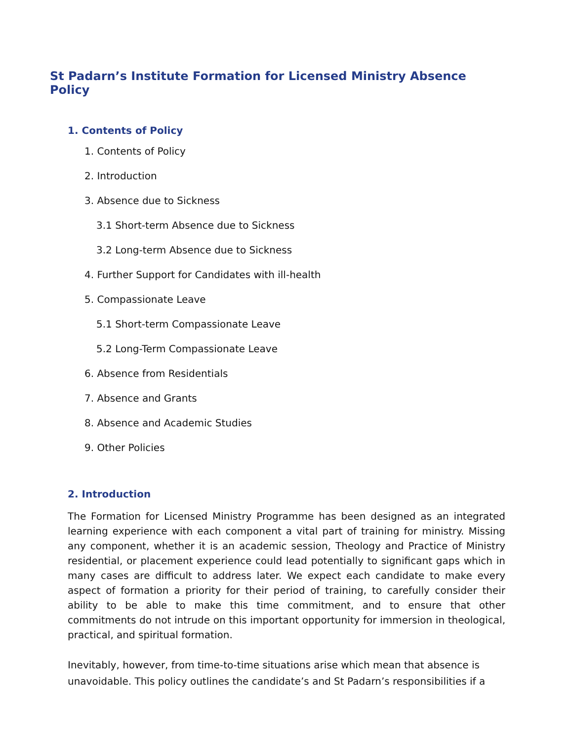St Padarn’s Institute Formation for Licensed Ministry Absence Policy
1. Contents of Policy
1. Contents of Policy
2. Introduction
3. Absence due to Sickness
3.1 Short-term Absence due to Sickness
3.2 Long-term Absence due to Sickness
4. Further Support for Candidates with ill-health
5. Compassionate Leave
5.1 Short-term Compassionate Leave
5.2 Long-Term Compassionate Leave
6. Absence from Residentials
7. Absence and Grants
8. Absence and Academic Studies
9. Other Policies
2. Introduction
The Formation for Licensed Ministry Programme has been designed as an integrated learning experience with each component a vital part of training for ministry. Missing any component, whether it is an academic session, Theology and Practice of Ministry residential, or placement experience could lead potentially to significant gaps which in many cases are difficult to address later. We expect each candidate to make every aspect of formation a priority for their period of training, to carefully consider their ability to be able to make this time commitment, and to ensure that other commitments do not intrude on this important opportunity for immersion in theological, practical, and spiritual formation.
Inevitably, however, from time-to-time situations arise which mean that absence is unavoidable. This policy outlines the candidate’s and St Padarn’s responsibilities if a